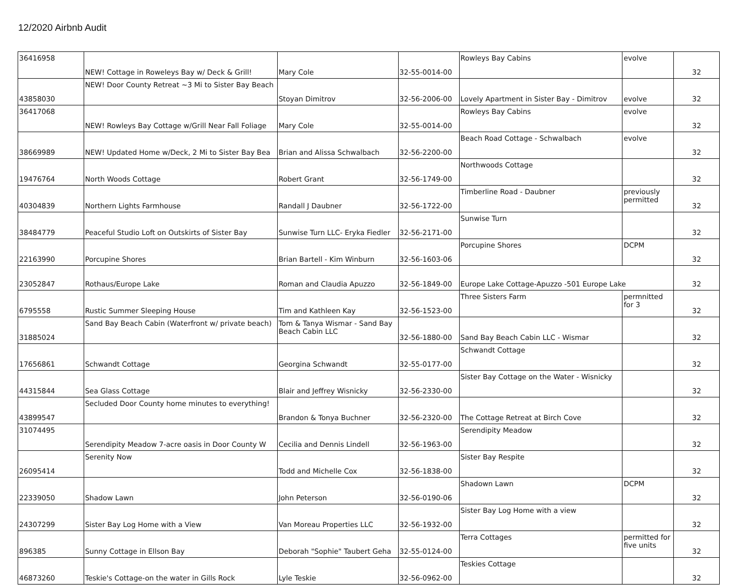12/2020 Airbnb Audit
| 36416958 | NEW! Cottage in Roweleys Bay w/ Deck & Grill! | Mary Cole | 32-55-0014-00 | Rowleys Bay Cabins | evolve | 32 |
| 43858030 | NEW! Door County Retreat ~3 Mi to Sister Bay Beach | Stoyan Dimitrov | 32-56-2006-00 | Lovely Apartment in Sister Bay - Dimitrov | evolve | 32 |
| 36417068 | NEW! Rowleys Bay Cottage w/Grill Near Fall Foliage | Mary Cole | 32-55-0014-00 | Rowleys Bay Cabins | evolve | 32 |
| 38669989 | NEW! Updated Home w/Deck, 2 Mi to Sister Bay Bea | Brian and Alissa Schwalbach | 32-56-2200-00 | Beach Road Cottage - Schwalbach | evolve | 32 |
| 19476764 | North Woods Cottage | Robert Grant | 32-56-1749-00 | Northwoods Cottage | | 32 |
| 40304839 | Northern Lights Farmhouse | Randall J Daubner | 32-56-1722-00 | Timberline Road - Daubner | previously permitted | 32 |
| 38484779 | Peaceful Studio Loft on Outskirts of Sister Bay | Sunwise Turn LLC- Eryka Fiedler | 32-56-2171-00 | Sunwise Turn | | 32 |
| 22163990 | Porcupine Shores | Brian Bartell - Kim Winburn | 32-56-1603-06 | Porcupine Shores | DCPM | 32 |
| 23052847 | Rothaus/Europe Lake | Roman and Claudia Apuzzo | 32-56-1849-00 | Europe Lake Cottage-Apuzzo -501 Europe Lake | | 32 |
| 6795558 | Rustic Summer Sleeping House | Tim and Kathleen Kay | 32-56-1523-00 | Three Sisters Farm | permnitted for 3 | 32 |
| 31885024 | Sand Bay Beach Cabin (Waterfront w/ private beach) | Tom & Tanya Wismar - Sand Bay Beach Cabin LLC | 32-56-1880-00 | Sand Bay Beach Cabin LLC - Wismar | | 32 |
| 17656861 | Schwandt Cottage | Georgina Schwandt | 32-55-0177-00 | Schwandt Cottage | | 32 |
| 44315844 | Sea Glass Cottage | Blair and Jeffrey Wisnicky | 32-56-2330-00 | Sister Bay Cottage on the Water - Wisnicky | | 32 |
| 43899547 | Secluded Door County home minutes to everything! | Brandon & Tonya Buchner | 32-56-2320-00 | The Cottage Retreat at Birch Cove | | 32 |
| 31074495 | Serendipity Meadow 7-acre oasis in Door County W | Cecilia and Dennis Lindell | 32-56-1963-00 | Serendipity Meadow | | 32 |
| 26095414 | Serenity Now | Todd and Michelle Cox | 32-56-1838-00 | Sister Bay Respite | | 32 |
| 22339050 | Shadow Lawn | John Peterson | 32-56-0190-06 | Shadown Lawn | DCPM | 32 |
| 24307299 | Sister Bay Log Home with a View | Van Moreau Properties LLC | 32-56-1932-00 | Sister Bay Log Home with a view | | 32 |
| 896385 | Sunny Cottage in Ellson Bay | Deborah "Sophie" Taubert Geha | 32-55-0124-00 | Terra Cottages | permitted for five units | 32 |
| 46873260 | Teskie's Cottage-on the water in Gills Rock | Lyle Teskie | 32-56-0962-00 | Teskies Cottage | | 32 |